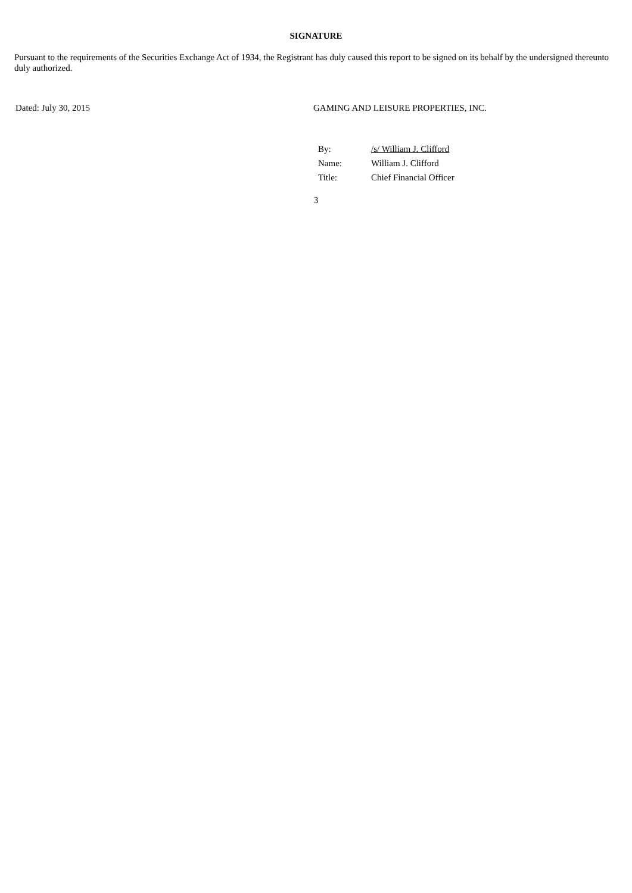SIGNATURE
Pursuant to the requirements of the Securities Exchange Act of 1934, the Registrant has duly caused this report to be signed on its behalf by the undersigned thereunto duly authorized.
Dated: July 30, 2015 GAMING AND LEISURE PROPERTIES, INC.
| By: | /s/ William J. Clifford |
| Name: | William J. Clifford |
| Title: | Chief Financial Officer |
3